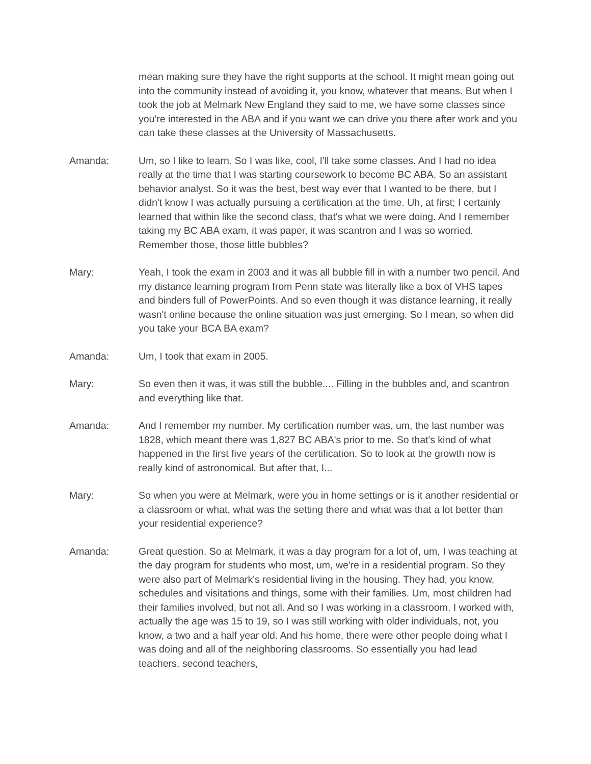mean making sure they have the right supports at the school. It might mean going out into the community instead of avoiding it, you know, whatever that means. But when I took the job at Melmark New England they said to me, we have some classes since you're interested in the ABA and if you want we can drive you there after work and you can take these classes at the University of Massachusetts.
Amanda: Um, so I like to learn. So I was like, cool, I'll take some classes. And I had no idea really at the time that I was starting coursework to become BC ABA. So an assistant behavior analyst. So it was the best, best way ever that I wanted to be there, but I didn't know I was actually pursuing a certification at the time. Uh, at first; I certainly learned that within like the second class, that's what we were doing. And I remember taking my BC ABA exam, it was paper, it was scantron and I was so worried. Remember those, those little bubbles?
Mary: Yeah, I took the exam in 2003 and it was all bubble fill in with a number two pencil. And my distance learning program from Penn state was literally like a box of VHS tapes and binders full of PowerPoints. And so even though it was distance learning, it really wasn't online because the online situation was just emerging. So I mean, so when did you take your BCA BA exam?
Amanda: Um, I took that exam in 2005.
Mary: So even then it was, it was still the bubble.... Filling in the bubbles and, and scantron and everything like that.
Amanda: And I remember my number. My certification number was, um, the last number was 1828, which meant there was 1,827 BC ABA's prior to me. So that's kind of what happened in the first five years of the certification. So to look at the growth now is really kind of astronomical. But after that, I...
Mary: So when you were at Melmark, were you in home settings or is it another residential or a classroom or what, what was the setting there and what was that a lot better than your residential experience?
Amanda: Great question. So at Melmark, it was a day program for a lot of, um, I was teaching at the day program for students who most, um, we're in a residential program. So they were also part of Melmark's residential living in the housing. They had, you know, schedules and visitations and things, some with their families. Um, most children had their families involved, but not all. And so I was working in a classroom. I worked with, actually the age was 15 to 19, so I was still working with older individuals, not, you know, a two and a half year old. And his home, there were other people doing what I was doing and all of the neighboring classrooms. So essentially you had lead teachers, second teachers,